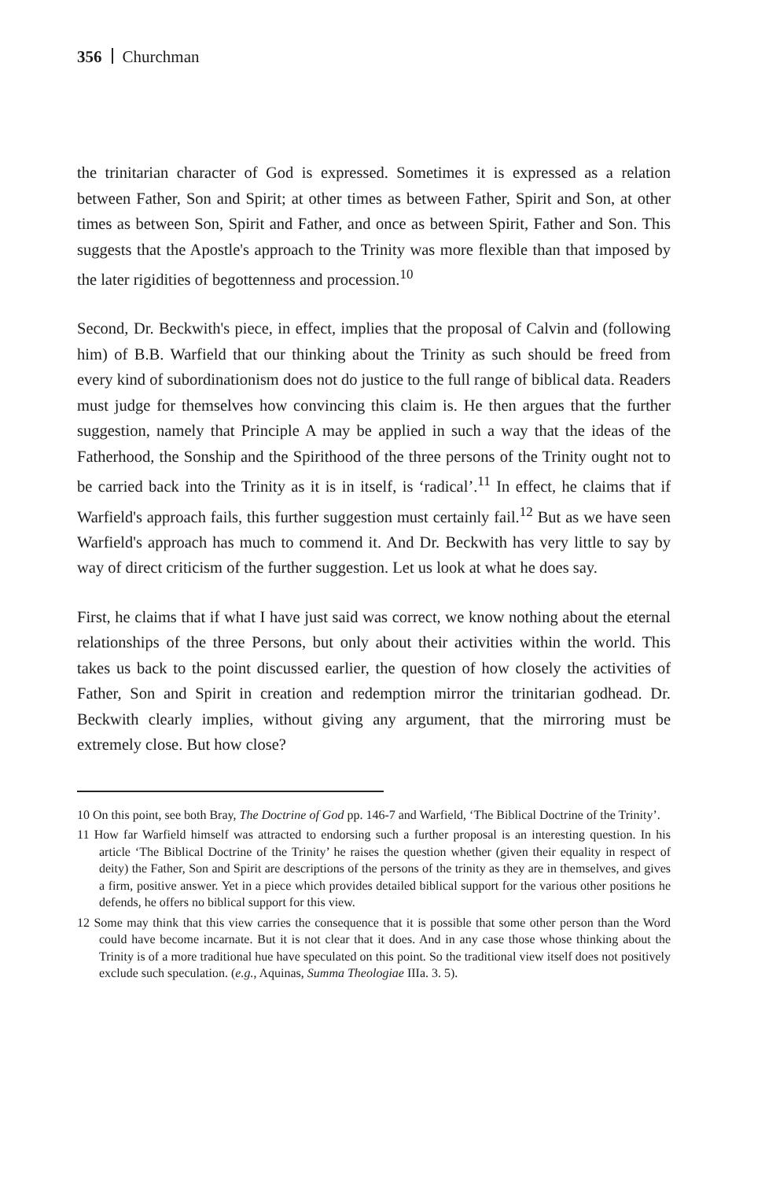356 Churchman
the trinitarian character of God is expressed. Sometimes it is expressed as a relation between Father, Son and Spirit; at other times as between Father, Spirit and Son, at other times as between Son, Spirit and Father, and once as between Spirit, Father and Son. This suggests that the Apostle's approach to the Trinity was more flexible than that imposed by the later rigidities of begottenness and procession.<sup>10</sup>
Second, Dr. Beckwith's piece, in effect, implies that the proposal of Calvin and (following him) of B.B. Warfield that our thinking about the Trinity as such should be freed from every kind of subordinationism does not do justice to the full range of biblical data. Readers must judge for themselves how convincing this claim is. He then argues that the further suggestion, namely that Principle A may be applied in such a way that the ideas of the Fatherhood, the Sonship and the Spirithood of the three persons of the Trinity ought not to be carried back into the Trinity as it is in itself, is ‘radical’.<sup>11</sup> In effect, he claims that if Warfield's approach fails, this further suggestion must certainly fail.<sup>12</sup> But as we have seen Warfield's approach has much to commend it. And Dr. Beckwith has very little to say by way of direct criticism of the further suggestion. Let us look at what he does say.
First, he claims that if what I have just said was correct, we know nothing about the eternal relationships of the three Persons, but only about their activities within the world. This takes us back to the point discussed earlier, the question of how closely the activities of Father, Son and Spirit in creation and redemption mirror the trinitarian godhead. Dr. Beckwith clearly implies, without giving any argument, that the mirroring must be extremely close. But how close?
10 On this point, see both Bray, The Doctrine of God pp. 146-7 and Warfield, ‘The Biblical Doctrine of the Trinity’.
11 How far Warfield himself was attracted to endorsing such a further proposal is an interesting question. In his article ‘The Biblical Doctrine of the Trinity’ he raises the question whether (given their equality in respect of deity) the Father, Son and Spirit are descriptions of the persons of the trinity as they are in themselves, and gives a firm, positive answer. Yet in a piece which provides detailed biblical support for the various other positions he defends, he offers no biblical support for this view.
12 Some may think that this view carries the consequence that it is possible that some other person than the Word could have become incarnate. But it is not clear that it does. And in any case those whose thinking about the Trinity is of a more traditional hue have speculated on this point. So the traditional view itself does not positively exclude such speculation. (e.g., Aquinas, Summa Theologiae IIIa. 3. 5).